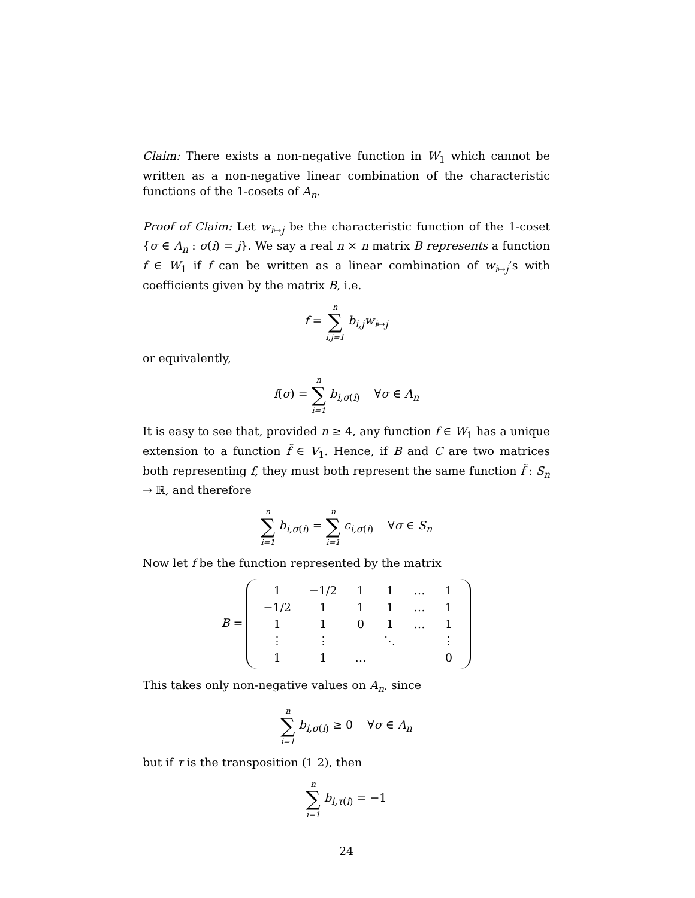Claim: There exists a non-negative function in W<sub>1</sub> which cannot be written as a non-negative linear combination of the characteristic functions of the 1-cosets of A<sub>n</sub>.
Proof of Claim: Let w<sub>i↦j</sub> be the characteristic function of the 1-coset {σ ∈ A<sub>n</sub> : σ(i) = j}. We say a real n × n matrix B represents a function f ∈ W<sub>1</sub> if f can be written as a linear combination of w<sub>i↦j</sub>’s with coefficients given by the matrix B, i.e.
f = n ∑ i,j=1 b<sub>i,j</sub>w<sub>i↦j</sub>
or equivalently,
f(σ) = n ∑ i=1 b<sub>i,σ(i)</sub> ∀σ ∈ A<sub>n</sub>
It is easy to see that, provided n ≥ 4, any function f ∈ W<sub>1</sub> has a unique extension to a function f̃ ∈ V<sub>1</sub>. Hence, if B and C are two matrices both representing f, they must both represent the same function f̃ : S<sub>n</sub> → ℝ, and therefore
n ∑ i=1 b<sub>i,σ(i)</sub> = n ∑ i=1 c<sub>i,σ(i)</sub> ∀σ ∈ S<sub>n</sub>
Now let f be the function represented by the matrix
B =
| 1 | −1/2 | 1 | 1 | … | 1 |
| −1/2 | 1 | 1 | 1 | … | 1 |
| 1 | 1 | 0 | 1 | … | 1 |
| ⋮ | ⋮ | | ⋱ | | ⋮ |
| 1 | 1 | … | | | 0 |
This takes only non-negative values on A<sub>n</sub>, since
n ∑ i=1 b<sub>i,σ(i)</sub> ≥ 0 ∀σ ∈ A<sub>n</sub>
but if τ is the transposition (1 2), then
n ∑ i=1 b<sub>i,τ(i)</sub> = −1
24